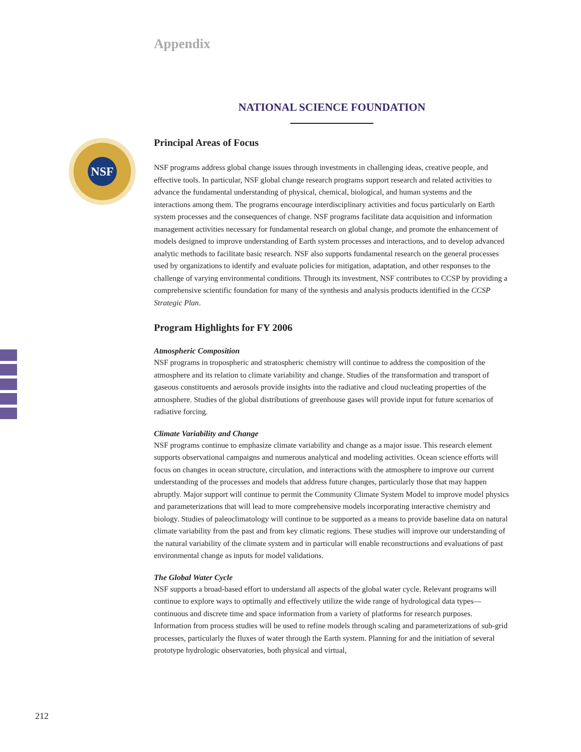NSF
Appendix
NATIONAL SCIENCE FOUNDATION
Principal Areas of Focus
NSF programs address global change issues through investments in challenging ideas, creative people, and effective tools. In particular, NSF global change research programs support research and related activities to advance the fundamental understanding of physical, chemical, biological, and human systems and the interactions among them. The programs encourage interdisciplinary activities and focus particularly on Earth system processes and the consequences of change. NSF programs facilitate data acquisition and information management activities necessary for fundamental research on global change, and promote the enhancement of models designed to improve understanding of Earth system processes and interactions, and to develop advanced analytic methods to facilitate basic research. NSF also supports fundamental research on the general processes used by organizations to identify and evaluate policies for mitigation, adaptation, and other responses to the challenge of varying environmental conditions. Through its investment, NSF contributes to CCSP by providing a comprehensive scientific foundation for many of the synthesis and analysis products identified in the CCSP Strategic Plan.
Program Highlights for FY 2006
Atmospheric Composition
NSF programs in tropospheric and stratospheric chemistry will continue to address the composition of the atmosphere and its relation to climate variability and change. Studies of the transformation and transport of gaseous constituents and aerosols provide insights into the radiative and cloud nucleating properties of the atmosphere. Studies of the global distributions of greenhouse gases will provide input for future scenarios of radiative forcing.
Climate Variability and Change
NSF programs continue to emphasize climate variability and change as a major issue. This research element supports observational campaigns and numerous analytical and modeling activities. Ocean science efforts will focus on changes in ocean structure, circulation, and interactions with the atmosphere to improve our current understanding of the processes and models that address future changes, particularly those that may happen abruptly. Major support will continue to permit the Community Climate System Model to improve model physics and parameterizations that will lead to more comprehensive models incorporating interactive chemistry and biology. Studies of paleoclimatology will continue to be supported as a means to provide baseline data on natural climate variability from the past and from key climatic regions. These studies will improve our understanding of the natural variability of the climate system and in particular will enable reconstructions and evaluations of past environmental change as inputs for model validations.
The Global Water Cycle
NSF supports a broad-based effort to understand all aspects of the global water cycle. Relevant programs will continue to explore ways to optimally and effectively utilize the wide range of hydrological data types—continuous and discrete time and space information from a variety of platforms for research purposes. Information from process studies will be used to refine models through scaling and parameterizations of sub-grid processes, particularly the fluxes of water through the Earth system. Planning for and the initiation of several prototype hydrologic observatories, both physical and virtual,
212